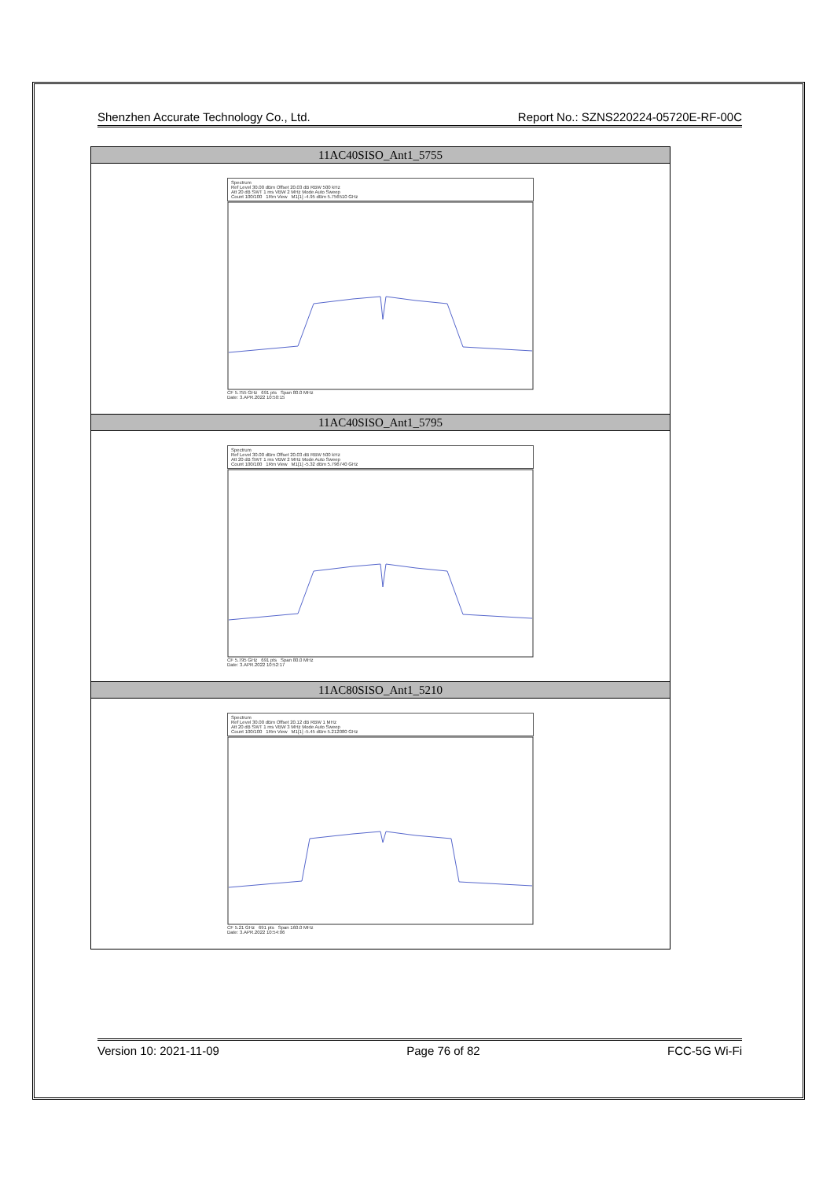Shenzhen Accurate Technology Co., Ltd. Report No.: SZNS220224-05720E-RF-00C
| 11AC40SISO_Ant1_5755 |
| --- |
| Spectrum Ref Level 30.00 dBm Offset 20.03 dB RBW 500 kHz Att 20 dB SWT 1 ms VBW 2 MHz Mode Auto Sweep Count 100/100 1Rm View M1[1] -4.95 dBm 5.756510 GHz CF 5.755 GHz 691 pts Span 80.0 MHz Date: 3.APR.2022 10:50:15 |
| 11AC40SISO_Ant1_5795 |
| Spectrum Ref Level 30.00 dBm Offset 20.03 dB RBW 500 kHz Att 20 dB SWT 1 ms VBW 2 MHz Mode Auto Sweep Count 100/100 1Rm View M1[1] -5.32 dBm 5.796740 GHz CF 5.795 GHz 691 pts Span 80.0 MHz Date: 3.APR.2022 10:52:17 |
| 11AC80SISO_Ant1_5210 |
| Spectrum Ref Level 30.00 dBm Offset 20.12 dB RBW 1 MHz Att 20 dB SWT 1 ms VBW 3 MHz Mode Auto Sweep Count 100/100 1Rm View M1[1] -5.45 dBm 5.212080 GHz CF 5.21 GHz 691 pts Span 160.0 MHz Date: 3.APR.2022 10:54:06 |
Version 10: 2021-11-09 Page 76 of 82 FCC-5G Wi-Fi